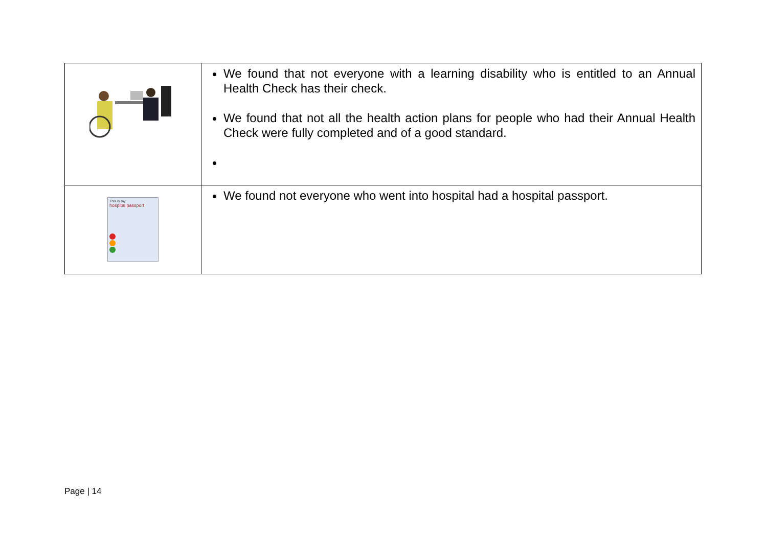| | We found that not everyone with a learning disability who is entitled to an Annual Health Check has their check. We found that not all the health action plans for people who had their Annual Health Check were fully completed and of a good standard. |
| This is my hospital passport | We found not everyone who went into hospital had a hospital passport. |
Page | 14